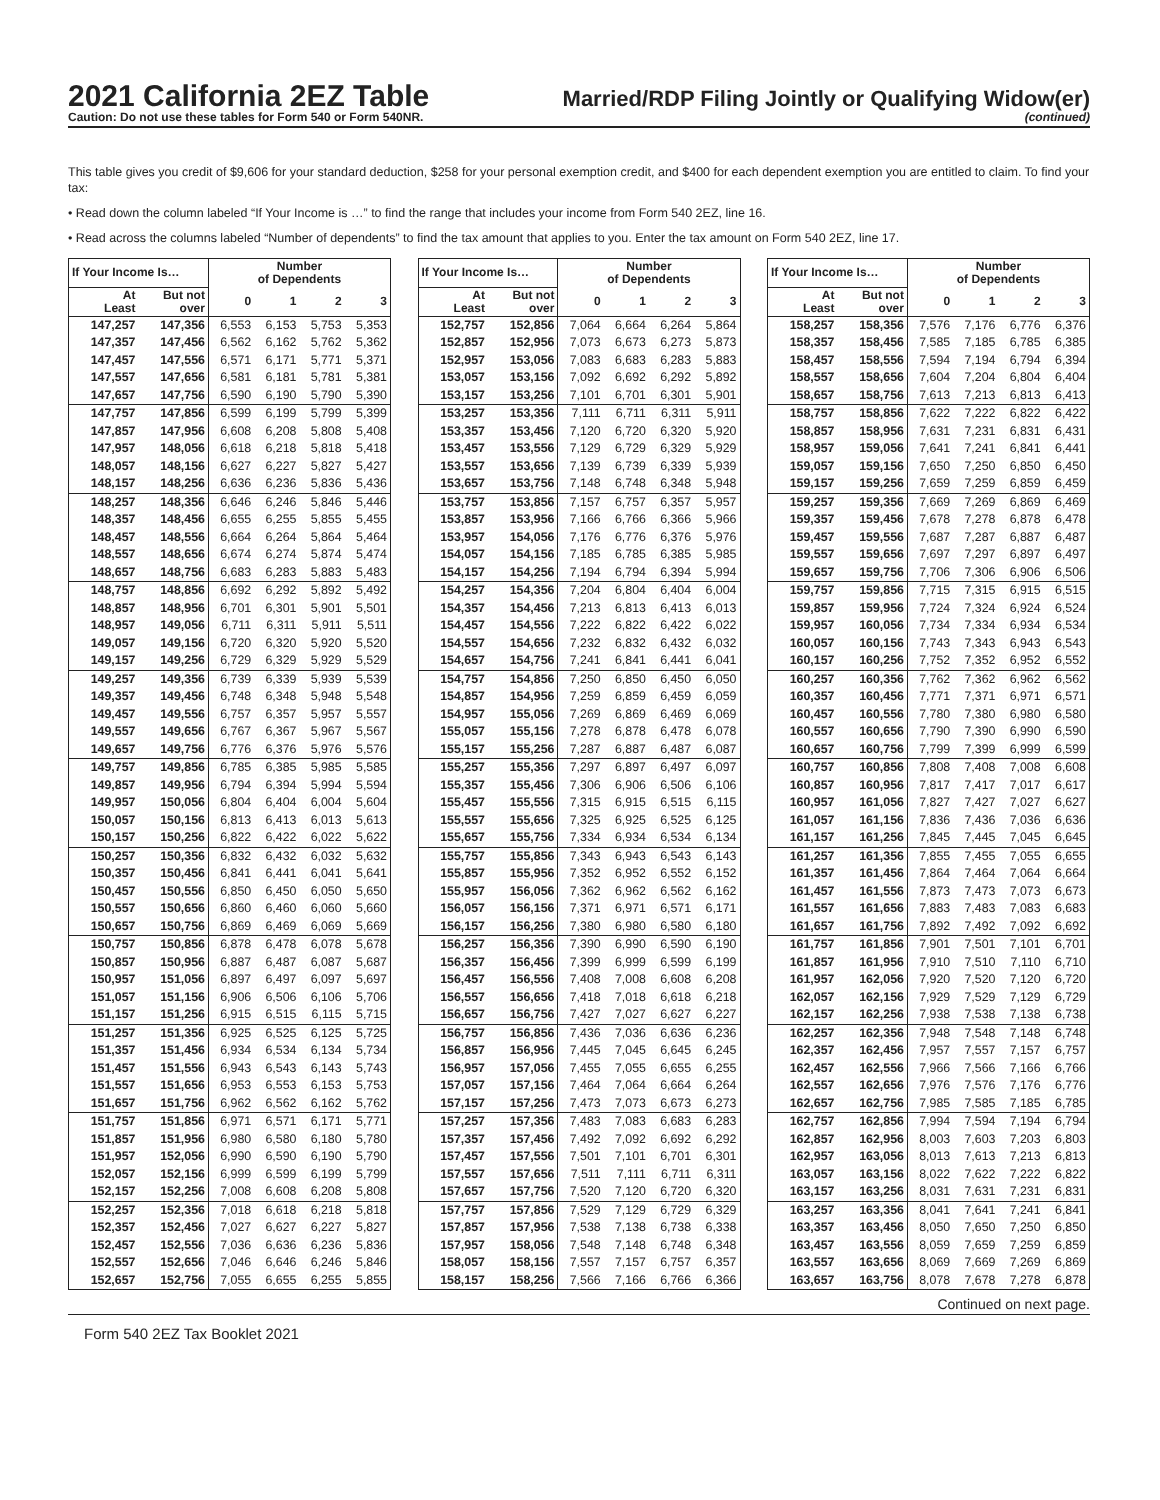2021 California 2EZ Table
Caution: Do not use these tables for Form 540 or Form 540NR.
Married/RDP Filing Jointly or Qualifying Widow(er)
(continued)
This table gives you credit of $9,606 for your standard deduction, $258 for your personal exemption credit, and $400 for each dependent exemption you are entitled to claim. To find your tax:
• Read down the column labeled “If Your Income is …” to find the range that includes your income from Form 540 2EZ, line 16.
• Read across the columns labeled “Number of dependents” to find the tax amount that applies to you. Enter the tax amount on Form 540 2EZ, line 17.
| If Your Income Is… | | Number of Dependents | | | |
| --- | --- | --- | --- | --- | --- |
| At Least | But not over | 0 | 1 | 2 | 3 |
| 147,257 | 147,356 | 6,553 | 6,153 | 5,753 | 5,353 |
| 147,357 | 147,456 | 6,562 | 6,162 | 5,762 | 5,362 |
| 147,457 | 147,556 | 6,571 | 6,171 | 5,771 | 5,371 |
| 147,557 | 147,656 | 6,581 | 6,181 | 5,781 | 5,381 |
| 147,657 | 147,756 | 6,590 | 6,190 | 5,790 | 5,390 |
| 147,757 | 147,856 | 6,599 | 6,199 | 5,799 | 5,399 |
| 147,857 | 147,956 | 6,608 | 6,208 | 5,808 | 5,408 |
| 147,957 | 148,056 | 6,618 | 6,218 | 5,818 | 5,418 |
| 148,057 | 148,156 | 6,627 | 6,227 | 5,827 | 5,427 |
| 148,157 | 148,256 | 6,636 | 6,236 | 5,836 | 5,436 |
| 148,257 | 148,356 | 6,646 | 6,246 | 5,846 | 5,446 |
| 148,357 | 148,456 | 6,655 | 6,255 | 5,855 | 5,455 |
| 148,457 | 148,556 | 6,664 | 6,264 | 5,864 | 5,464 |
| 148,557 | 148,656 | 6,674 | 6,274 | 5,874 | 5,474 |
| 148,657 | 148,756 | 6,683 | 6,283 | 5,883 | 5,483 |
| 148,757 | 148,856 | 6,692 | 6,292 | 5,892 | 5,492 |
| 148,857 | 148,956 | 6,701 | 6,301 | 5,901 | 5,501 |
| 148,957 | 149,056 | 6,711 | 6,311 | 5,911 | 5,511 |
| 149,057 | 149,156 | 6,720 | 6,320 | 5,920 | 5,520 |
| 149,157 | 149,256 | 6,729 | 6,329 | 5,929 | 5,529 |
| 149,257 | 149,356 | 6,739 | 6,339 | 5,939 | 5,539 |
| 149,357 | 149,456 | 6,748 | 6,348 | 5,948 | 5,548 |
| 149,457 | 149,556 | 6,757 | 6,357 | 5,957 | 5,557 |
| 149,557 | 149,656 | 6,767 | 6,367 | 5,967 | 5,567 |
| 149,657 | 149,756 | 6,776 | 6,376 | 5,976 | 5,576 |
| 149,757 | 149,856 | 6,785 | 6,385 | 5,985 | 5,585 |
| 149,857 | 149,956 | 6,794 | 6,394 | 5,994 | 5,594 |
| 149,957 | 150,056 | 6,804 | 6,404 | 6,004 | 5,604 |
| 150,057 | 150,156 | 6,813 | 6,413 | 6,013 | 5,613 |
| 150,157 | 150,256 | 6,822 | 6,422 | 6,022 | 5,622 |
| 150,257 | 150,356 | 6,832 | 6,432 | 6,032 | 5,632 |
| 150,357 | 150,456 | 6,841 | 6,441 | 6,041 | 5,641 |
| 150,457 | 150,556 | 6,850 | 6,450 | 6,050 | 5,650 |
| 150,557 | 150,656 | 6,860 | 6,460 | 6,060 | 5,660 |
| 150,657 | 150,756 | 6,869 | 6,469 | 6,069 | 5,669 |
| 150,757 | 150,856 | 6,878 | 6,478 | 6,078 | 5,678 |
| 150,857 | 150,956 | 6,887 | 6,487 | 6,087 | 5,687 |
| 150,957 | 151,056 | 6,897 | 6,497 | 6,097 | 5,697 |
| 151,057 | 151,156 | 6,906 | 6,506 | 6,106 | 5,706 |
| 151,157 | 151,256 | 6,915 | 6,515 | 6,115 | 5,715 |
| 151,257 | 151,356 | 6,925 | 6,525 | 6,125 | 5,725 |
| 151,357 | 151,456 | 6,934 | 6,534 | 6,134 | 5,734 |
| 151,457 | 151,556 | 6,943 | 6,543 | 6,143 | 5,743 |
| 151,557 | 151,656 | 6,953 | 6,553 | 6,153 | 5,753 |
| 151,657 | 151,756 | 6,962 | 6,562 | 6,162 | 5,762 |
| 151,757 | 151,856 | 6,971 | 6,571 | 6,171 | 5,771 |
| 151,857 | 151,956 | 6,980 | 6,580 | 6,180 | 5,780 |
| 151,957 | 152,056 | 6,990 | 6,590 | 6,190 | 5,790 |
| 152,057 | 152,156 | 6,999 | 6,599 | 6,199 | 5,799 |
| 152,157 | 152,256 | 7,008 | 6,608 | 6,208 | 5,808 |
| 152,257 | 152,356 | 7,018 | 6,618 | 6,218 | 5,818 |
| 152,357 | 152,456 | 7,027 | 6,627 | 6,227 | 5,827 |
| 152,457 | 152,556 | 7,036 | 6,636 | 6,236 | 5,836 |
| 152,557 | 152,656 | 7,046 | 6,646 | 6,246 | 5,846 |
| 152,657 | 152,756 | 7,055 | 6,655 | 6,255 | 5,855 |
| If Your Income Is… | | Number of Dependents | | | |
| --- | --- | --- | --- | --- | --- |
| At Least | But not over | 0 | 1 | 2 | 3 |
| 152,757 | 152,856 | 7,064 | 6,664 | 6,264 | 5,864 |
| 152,857 | 152,956 | 7,073 | 6,673 | 6,273 | 5,873 |
| 152,957 | 153,056 | 7,083 | 6,683 | 6,283 | 5,883 |
| 153,057 | 153,156 | 7,092 | 6,692 | 6,292 | 5,892 |
| 153,157 | 153,256 | 7,101 | 6,701 | 6,301 | 5,901 |
| 153,257 | 153,356 | 7,111 | 6,711 | 6,311 | 5,911 |
| 153,357 | 153,456 | 7,120 | 6,720 | 6,320 | 5,920 |
| 153,457 | 153,556 | 7,129 | 6,729 | 6,329 | 5,929 |
| 153,557 | 153,656 | 7,139 | 6,739 | 6,339 | 5,939 |
| 153,657 | 153,756 | 7,148 | 6,748 | 6,348 | 5,948 |
| 153,757 | 153,856 | 7,157 | 6,757 | 6,357 | 5,957 |
| 153,857 | 153,956 | 7,166 | 6,766 | 6,366 | 5,966 |
| 153,957 | 154,056 | 7,176 | 6,776 | 6,376 | 5,976 |
| 154,057 | 154,156 | 7,185 | 6,785 | 6,385 | 5,985 |
| 154,157 | 154,256 | 7,194 | 6,794 | 6,394 | 5,994 |
| 154,257 | 154,356 | 7,204 | 6,804 | 6,404 | 6,004 |
| 154,357 | 154,456 | 7,213 | 6,813 | 6,413 | 6,013 |
| 154,457 | 154,556 | 7,222 | 6,822 | 6,422 | 6,022 |
| 154,557 | 154,656 | 7,232 | 6,832 | 6,432 | 6,032 |
| 154,657 | 154,756 | 7,241 | 6,841 | 6,441 | 6,041 |
| 154,757 | 154,856 | 7,250 | 6,850 | 6,450 | 6,050 |
| 154,857 | 154,956 | 7,259 | 6,859 | 6,459 | 6,059 |
| 154,957 | 155,056 | 7,269 | 6,869 | 6,469 | 6,069 |
| 155,057 | 155,156 | 7,278 | 6,878 | 6,478 | 6,078 |
| 155,157 | 155,256 | 7,287 | 6,887 | 6,487 | 6,087 |
| 155,257 | 155,356 | 7,297 | 6,897 | 6,497 | 6,097 |
| 155,357 | 155,456 | 7,306 | 6,906 | 6,506 | 6,106 |
| 155,457 | 155,556 | 7,315 | 6,915 | 6,515 | 6,115 |
| 155,557 | 155,656 | 7,325 | 6,925 | 6,525 | 6,125 |
| 155,657 | 155,756 | 7,334 | 6,934 | 6,534 | 6,134 |
| 155,757 | 155,856 | 7,343 | 6,943 | 6,543 | 6,143 |
| 155,857 | 155,956 | 7,352 | 6,952 | 6,552 | 6,152 |
| 155,957 | 156,056 | 7,362 | 6,962 | 6,562 | 6,162 |
| 156,057 | 156,156 | 7,371 | 6,971 | 6,571 | 6,171 |
| 156,157 | 156,256 | 7,380 | 6,980 | 6,580 | 6,180 |
| 156,257 | 156,356 | 7,390 | 6,990 | 6,590 | 6,190 |
| 156,357 | 156,456 | 7,399 | 6,999 | 6,599 | 6,199 |
| 156,457 | 156,556 | 7,408 | 7,008 | 6,608 | 6,208 |
| 156,557 | 156,656 | 7,418 | 7,018 | 6,618 | 6,218 |
| 156,657 | 156,756 | 7,427 | 7,027 | 6,627 | 6,227 |
| 156,757 | 156,856 | 7,436 | 7,036 | 6,636 | 6,236 |
| 156,857 | 156,956 | 7,445 | 7,045 | 6,645 | 6,245 |
| 156,957 | 157,056 | 7,455 | 7,055 | 6,655 | 6,255 |
| 157,057 | 157,156 | 7,464 | 7,064 | 6,664 | 6,264 |
| 157,157 | 157,256 | 7,473 | 7,073 | 6,673 | 6,273 |
| 157,257 | 157,356 | 7,483 | 7,083 | 6,683 | 6,283 |
| 157,357 | 157,456 | 7,492 | 7,092 | 6,692 | 6,292 |
| 157,457 | 157,556 | 7,501 | 7,101 | 6,701 | 6,301 |
| 157,557 | 157,656 | 7,511 | 7,111 | 6,711 | 6,311 |
| 157,657 | 157,756 | 7,520 | 7,120 | 6,720 | 6,320 |
| 157,757 | 157,856 | 7,529 | 7,129 | 6,729 | 6,329 |
| 157,857 | 157,956 | 7,538 | 7,138 | 6,738 | 6,338 |
| 157,957 | 158,056 | 7,548 | 7,148 | 6,748 | 6,348 |
| 158,057 | 158,156 | 7,557 | 7,157 | 6,757 | 6,357 |
| 158,157 | 158,256 | 7,566 | 7,166 | 6,766 | 6,366 |
| If Your Income Is… | | Number of Dependents | | | |
| --- | --- | --- | --- | --- | --- |
| At Least | But not over | 0 | 1 | 2 | 3 |
| 158,257 | 158,356 | 7,576 | 7,176 | 6,776 | 6,376 |
| 158,357 | 158,456 | 7,585 | 7,185 | 6,785 | 6,385 |
| 158,457 | 158,556 | 7,594 | 7,194 | 6,794 | 6,394 |
| 158,557 | 158,656 | 7,604 | 7,204 | 6,804 | 6,404 |
| 158,657 | 158,756 | 7,613 | 7,213 | 6,813 | 6,413 |
| 158,757 | 158,856 | 7,622 | 7,222 | 6,822 | 6,422 |
| 158,857 | 158,956 | 7,631 | 7,231 | 6,831 | 6,431 |
| 158,957 | 159,056 | 7,641 | 7,241 | 6,841 | 6,441 |
| 159,057 | 159,156 | 7,650 | 7,250 | 6,850 | 6,450 |
| 159,157 | 159,256 | 7,659 | 7,259 | 6,859 | 6,459 |
| 159,257 | 159,356 | 7,669 | 7,269 | 6,869 | 6,469 |
| 159,357 | 159,456 | 7,678 | 7,278 | 6,878 | 6,478 |
| 159,457 | 159,556 | 7,687 | 7,287 | 6,887 | 6,487 |
| 159,557 | 159,656 | 7,697 | 7,297 | 6,897 | 6,497 |
| 159,657 | 159,756 | 7,706 | 7,306 | 6,906 | 6,506 |
| 159,757 | 159,856 | 7,715 | 7,315 | 6,915 | 6,515 |
| 159,857 | 159,956 | 7,724 | 7,324 | 6,924 | 6,524 |
| 159,957 | 160,056 | 7,734 | 7,334 | 6,934 | 6,534 |
| 160,057 | 160,156 | 7,743 | 7,343 | 6,943 | 6,543 |
| 160,157 | 160,256 | 7,752 | 7,352 | 6,952 | 6,552 |
| 160,257 | 160,356 | 7,762 | 7,362 | 6,962 | 6,562 |
| 160,357 | 160,456 | 7,771 | 7,371 | 6,971 | 6,571 |
| 160,457 | 160,556 | 7,780 | 7,380 | 6,980 | 6,580 |
| 160,557 | 160,656 | 7,790 | 7,390 | 6,990 | 6,590 |
| 160,657 | 160,756 | 7,799 | 7,399 | 6,999 | 6,599 |
| 160,757 | 160,856 | 7,808 | 7,408 | 7,008 | 6,608 |
| 160,857 | 160,956 | 7,817 | 7,417 | 7,017 | 6,617 |
| 160,957 | 161,056 | 7,827 | 7,427 | 7,027 | 6,627 |
| 161,057 | 161,156 | 7,836 | 7,436 | 7,036 | 6,636 |
| 161,157 | 161,256 | 7,845 | 7,445 | 7,045 | 6,645 |
| 161,257 | 161,356 | 7,855 | 7,455 | 7,055 | 6,655 |
| 161,357 | 161,456 | 7,864 | 7,464 | 7,064 | 6,664 |
| 161,457 | 161,556 | 7,873 | 7,473 | 7,073 | 6,673 |
| 161,557 | 161,656 | 7,883 | 7,483 | 7,083 | 6,683 |
| 161,657 | 161,756 | 7,892 | 7,492 | 7,092 | 6,692 |
| 161,757 | 161,856 | 7,901 | 7,501 | 7,101 | 6,701 |
| 161,857 | 161,956 | 7,910 | 7,510 | 7,110 | 6,710 |
| 161,957 | 162,056 | 7,920 | 7,520 | 7,120 | 6,720 |
| 162,057 | 162,156 | 7,929 | 7,529 | 7,129 | 6,729 |
| 162,157 | 162,256 | 7,938 | 7,538 | 7,138 | 6,738 |
| 162,257 | 162,356 | 7,948 | 7,548 | 7,148 | 6,748 |
| 162,357 | 162,456 | 7,957 | 7,557 | 7,157 | 6,757 |
| 162,457 | 162,556 | 7,966 | 7,566 | 7,166 | 6,766 |
| 162,557 | 162,656 | 7,976 | 7,576 | 7,176 | 6,776 |
| 162,657 | 162,756 | 7,985 | 7,585 | 7,185 | 6,785 |
| 162,757 | 162,856 | 7,994 | 7,594 | 7,194 | 6,794 |
| 162,857 | 162,956 | 8,003 | 7,603 | 7,203 | 6,803 |
| 162,957 | 163,056 | 8,013 | 7,613 | 7,213 | 6,813 |
| 163,057 | 163,156 | 8,022 | 7,622 | 7,222 | 6,822 |
| 163,157 | 163,256 | 8,031 | 7,631 | 7,231 | 6,831 |
| 163,257 | 163,356 | 8,041 | 7,641 | 7,241 | 6,841 |
| 163,357 | 163,456 | 8,050 | 7,650 | 7,250 | 6,850 |
| 163,457 | 163,556 | 8,059 | 7,659 | 7,259 | 6,859 |
| 163,557 | 163,656 | 8,069 | 7,669 | 7,269 | 6,869 |
| 163,657 | 163,756 | 8,078 | 7,678 | 7,278 | 6,878 |
Continued on next page.
Form 540 2EZ Tax Booklet 2021